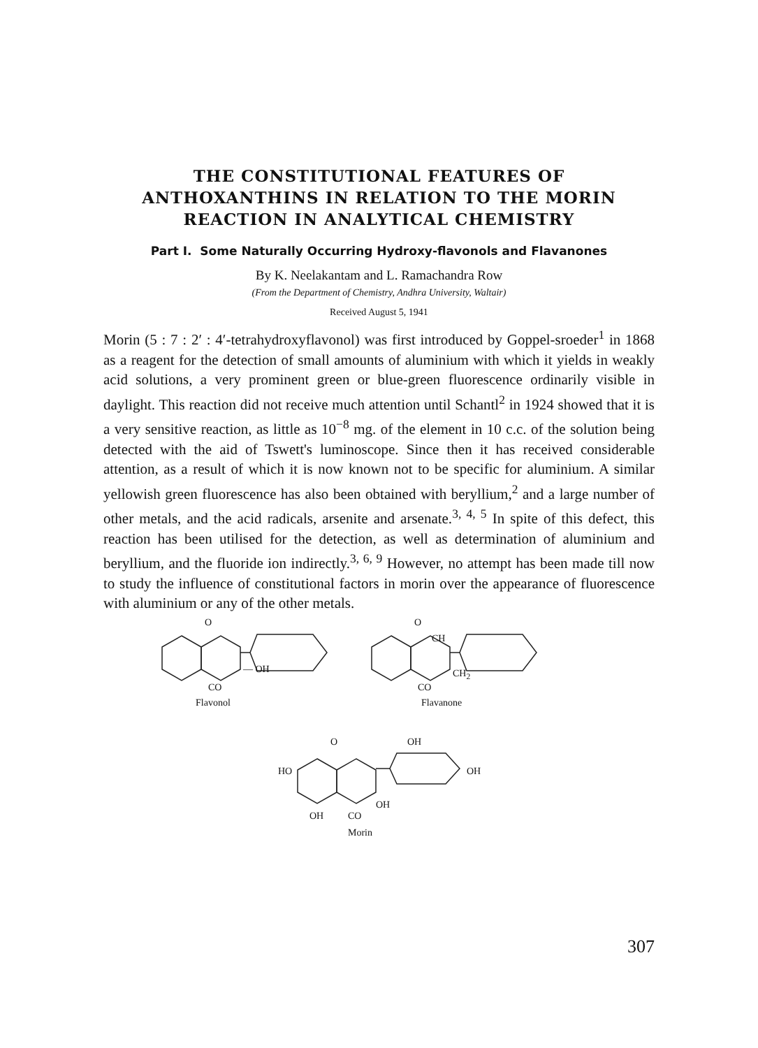THE CONSTITUTIONAL FEATURES OF
ANTHOXANTHINS IN RELATION TO THE MORIN
REACTION IN ANALYTICAL CHEMISTRY
Part I. Some Naturally Occurring Hydroxy-flavonols and Flavanones
By K. Neelakantam and L. Ramachandra Row
(From the Department of Chemistry, Andhra University, Waltair)
Received August 5, 1941
Morin (5 : 7 : 2′ : 4′-tetrahydroxyflavonol) was first introduced by Goppel-sroeder<sup>1</sup> in 1868 as a reagent for the detection of small amounts of aluminium with which it yields in weakly acid solutions, a very prominent green or blue-green fluorescence ordinarily visible in daylight. This reaction did not receive much attention until Schantl<sup>2</sup> in 1924 showed that it is a very sensitive reaction, as little as 10<sup>−8</sup> mg. of the element in 10 c.c. of the solution being detected with the aid of Tswett's luminoscope. Since then it has received considerable attention, as a result of which it is now known not to be specific for aluminium. A similar yellowish green fluorescence has also been obtained with beryllium,<sup>2</sup> and a large number of other metals, and the acid radicals, arsenite and arsenate.<sup>3, 4, 5</sup> In spite of this defect, this reaction has been utilised for the detection, as well as determination of aluminium and beryllium, and the fluoride ion indirectly.<sup>3, 6, 9</sup> However, no attempt has been made till now to study the influence of constitutional factors in morin over the appearance of fluorescence with aluminium or any of the other metals.
O
CO
— OH
Flavonol
O
CH
CH<sub>2</sub>
CO
Flavanone
O OH
HO OH
OH
OH CO
Morin
307